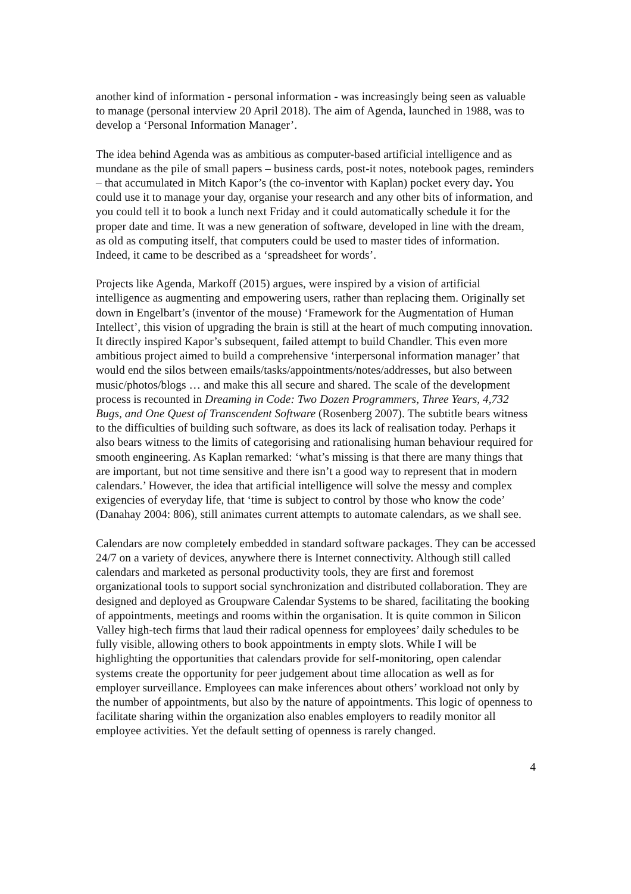another kind of information - personal information - was increasingly being seen as valuable to manage (personal interview 20 April 2018). The aim of Agenda, launched in 1988, was to develop a ‘Personal Information Manager’.
The idea behind Agenda was as ambitious as computer-based artificial intelligence and as mundane as the pile of small papers – business cards, post-it notes, notebook pages, reminders – that accumulated in Mitch Kapor’s (the co-inventor with Kaplan) pocket every day. You could use it to manage your day, organise your research and any other bits of information, and you could tell it to book a lunch next Friday and it could automatically schedule it for the proper date and time. It was a new generation of software, developed in line with the dream, as old as computing itself, that computers could be used to master tides of information. Indeed, it came to be described as a ‘spreadsheet for words’.
Projects like Agenda, Markoff (2015) argues, were inspired by a vision of artificial intelligence as augmenting and empowering users, rather than replacing them. Originally set down in Engelbart’s (inventor of the mouse) ‘Framework for the Augmentation of Human Intellect’, this vision of upgrading the brain is still at the heart of much computing innovation. It directly inspired Kapor’s subsequent, failed attempt to build Chandler. This even more ambitious project aimed to build a comprehensive ‘interpersonal information manager’ that would end the silos between emails/tasks/appointments/notes/addresses, but also between music/photos/blogs … and make this all secure and shared. The scale of the development process is recounted in Dreaming in Code: Two Dozen Programmers, Three Years, 4,732 Bugs, and One Quest of Transcendent Software (Rosenberg 2007). The subtitle bears witness to the difficulties of building such software, as does its lack of realisation today. Perhaps it also bears witness to the limits of categorising and rationalising human behaviour required for smooth engineering. As Kaplan remarked: ‘what’s missing is that there are many things that are important, but not time sensitive and there isn’t a good way to represent that in modern calendars.’ However, the idea that artificial intelligence will solve the messy and complex exigencies of everyday life, that ‘time is subject to control by those who know the code’ (Danahay 2004: 806), still animates current attempts to automate calendars, as we shall see.
Calendars are now completely embedded in standard software packages. They can be accessed 24/7 on a variety of devices, anywhere there is Internet connectivity. Although still called calendars and marketed as personal productivity tools, they are first and foremost organizational tools to support social synchronization and distributed collaboration. They are designed and deployed as Groupware Calendar Systems to be shared, facilitating the booking of appointments, meetings and rooms within the organisation. It is quite common in Silicon Valley high-tech firms that laud their radical openness for employees’ daily schedules to be fully visible, allowing others to book appointments in empty slots. While I will be highlighting the opportunities that calendars provide for self-monitoring, open calendar systems create the opportunity for peer judgement about time allocation as well as for employer surveillance. Employees can make inferences about others’ workload not only by the number of appointments, but also by the nature of appointments. This logic of openness to facilitate sharing within the organization also enables employers to readily monitor all employee activities. Yet the default setting of openness is rarely changed.
4